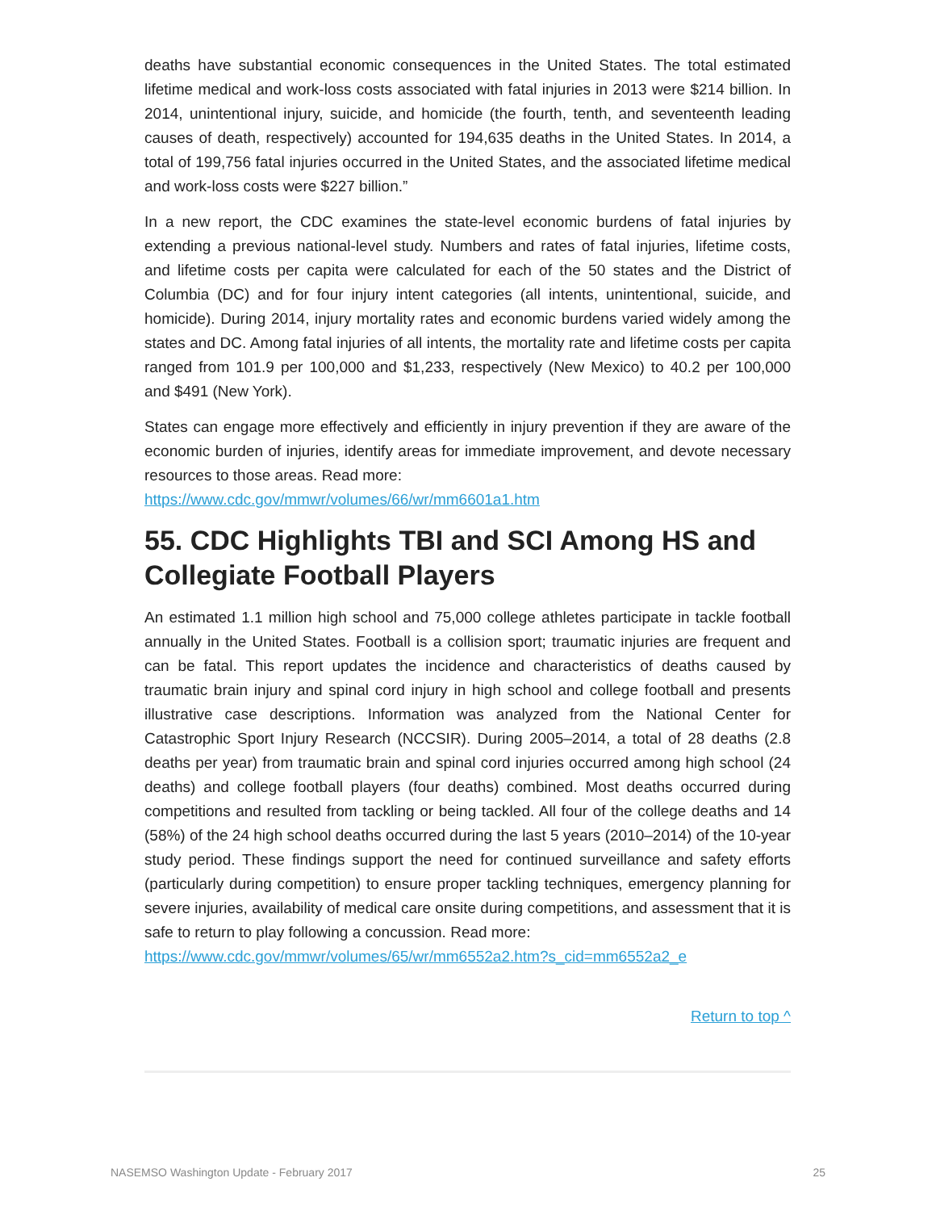deaths have substantial economic consequences in the United States. The total estimated lifetime medical and work-loss costs associated with fatal injuries in 2013 were $214 billion. In 2014, unintentional injury, suicide, and homicide (the fourth, tenth, and seventeenth leading causes of death, respectively) accounted for 194,635 deaths in the United States. In 2014, a total of 199,756 fatal injuries occurred in the United States, and the associated lifetime medical and work-loss costs were $227 billion.”
In a new report, the CDC examines the state-level economic burdens of fatal injuries by extending a previous national-level study. Numbers and rates of fatal injuries, lifetime costs, and lifetime costs per capita were calculated for each of the 50 states and the District of Columbia (DC) and for four injury intent categories (all intents, unintentional, suicide, and homicide). During 2014, injury mortality rates and economic burdens varied widely among the states and DC. Among fatal injuries of all intents, the mortality rate and lifetime costs per capita ranged from 101.9 per 100,000 and $1,233, respectively (New Mexico) to 40.2 per 100,000 and $491 (New York).
States can engage more effectively and efficiently in injury prevention if they are aware of the economic burden of injuries, identify areas for immediate improvement, and devote necessary resources to those areas. Read more:
https://www.cdc.gov/mmwr/volumes/66/wr/mm6601a1.htm
55. CDC Highlights TBI and SCI Among HS and Collegiate Football Players
An estimated 1.1 million high school and 75,000 college athletes participate in tackle football annually in the United States. Football is a collision sport; traumatic injuries are frequent and can be fatal. This report updates the incidence and characteristics of deaths caused by traumatic brain injury and spinal cord injury in high school and college football and presents illustrative case descriptions. Information was analyzed from the National Center for Catastrophic Sport Injury Research (NCCSIR). During 2005–2014, a total of 28 deaths (2.8 deaths per year) from traumatic brain and spinal cord injuries occurred among high school (24 deaths) and college football players (four deaths) combined. Most deaths occurred during competitions and resulted from tackling or being tackled. All four of the college deaths and 14 (58%) of the 24 high school deaths occurred during the last 5 years (2010–2014) of the 10-year study period. These findings support the need for continued surveillance and safety efforts (particularly during competition) to ensure proper tackling techniques, emergency planning for severe injuries, availability of medical care onsite during competitions, and assessment that it is safe to return to play following a concussion. Read more:
https://www.cdc.gov/mmwr/volumes/65/wr/mm6552a2.htm?s_cid=mm6552a2_e
Return to top ^
NASEMSO Washington Update - February 2017 25